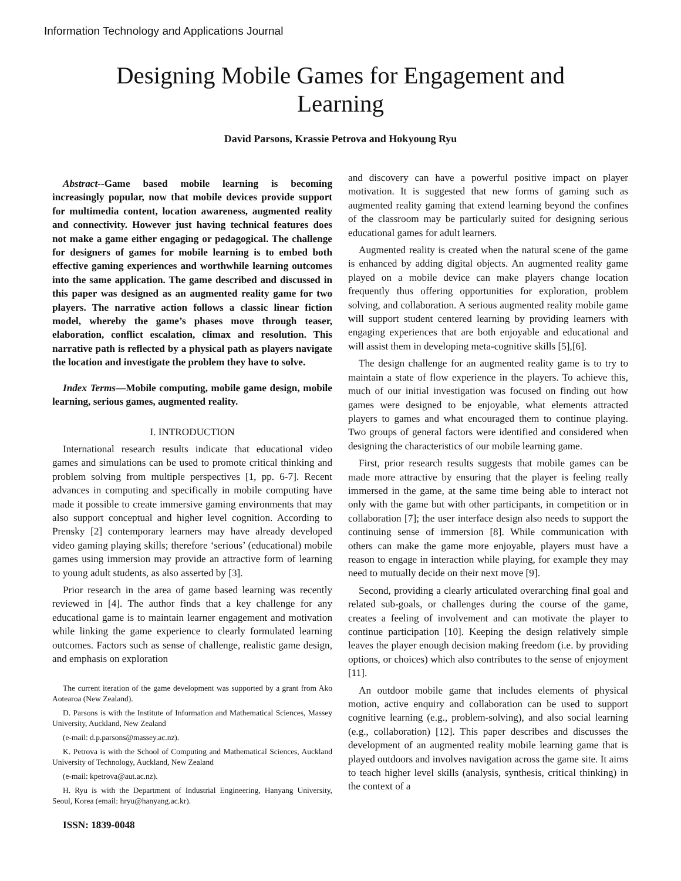Information Technology and Applications Journal
Designing Mobile Games for Engagement and
Learning
David Parsons, Krassie Petrova and Hokyoung Ryu
Abstract--Game based mobile learning is becoming increasingly popular, now that mobile devices provide support for multimedia content, location awareness, augmented reality and connectivity. However just having technical features does not make a game either engaging or pedagogical. The challenge for designers of games for mobile learning is to embed both effective gaming experiences and worthwhile learning outcomes into the same application. The game described and discussed in this paper was designed as an augmented reality game for two players. The narrative action follows a classic linear fiction model, whereby the game’s phases move through teaser, elaboration, conflict escalation, climax and resolution. This narrative path is reflected by a physical path as players navigate the location and investigate the problem they have to solve.
Index Terms—Mobile computing, mobile game design, mobile learning, serious games, augmented reality.
I. INTRODUCTION
International research results indicate that educational video games and simulations can be used to promote critical thinking and problem solving from multiple perspectives [1, pp. 6-7]. Recent advances in computing and specifically in mobile computing have made it possible to create immersive gaming environments that may also support conceptual and higher level cognition. According to Prensky [2] contemporary learners may have already developed video gaming playing skills; therefore ‘serious’ (educational) mobile games using immersion may provide an attractive form of learning to young adult students, as also asserted by [3].
Prior research in the area of game based learning was recently reviewed in [4]. The author finds that a key challenge for any educational game is to maintain learner engagement and motivation while linking the game experience to clearly formulated learning outcomes. Factors such as sense of challenge, realistic game design, and emphasis on exploration
The current iteration of the game development was supported by a grant from Ako Aotearoa (New Zealand).
D. Parsons is with the Institute of Information and Mathematical Sciences, Massey University, Auckland, New Zealand
(e-mail: d.p.parsons@massey.ac.nz).
K. Petrova is with the School of Computing and Mathematical Sciences, Auckland University of Technology, Auckland, New Zealand
(e-mail: kpetrova@aut.ac.nz).
H. Ryu is with the Department of Industrial Engineering, Hanyang University, Seoul, Korea (email: hryu@hanyang.ac.kr).
ISSN: 1839-0048
and discovery can have a powerful positive impact on player motivation. It is suggested that new forms of gaming such as augmented reality gaming that extend learning beyond the confines of the classroom may be particularly suited for designing serious educational games for adult learners.
Augmented reality is created when the natural scene of the game is enhanced by adding digital objects. An augmented reality game played on a mobile device can make players change location frequently thus offering opportunities for exploration, problem solving, and collaboration. A serious augmented reality mobile game will support student centered learning by providing learners with engaging experiences that are both enjoyable and educational and will assist them in developing meta-cognitive skills [5],[6].
The design challenge for an augmented reality game is to try to maintain a state of flow experience in the players. To achieve this, much of our initial investigation was focused on finding out how games were designed to be enjoyable, what elements attracted players to games and what encouraged them to continue playing. Two groups of general factors were identified and considered when designing the characteristics of our mobile learning game.
First, prior research results suggests that mobile games can be made more attractive by ensuring that the player is feeling really immersed in the game, at the same time being able to interact not only with the game but with other participants, in competition or in collaboration [7]; the user interface design also needs to support the continuing sense of immersion [8]. While communication with others can make the game more enjoyable, players must have a reason to engage in interaction while playing, for example they may need to mutually decide on their next move [9].
Second, providing a clearly articulated overarching final goal and related sub-goals, or challenges during the course of the game, creates a feeling of involvement and can motivate the player to continue participation [10]. Keeping the design relatively simple leaves the player enough decision making freedom (i.e. by providing options, or choices) which also contributes to the sense of enjoyment [11].
An outdoor mobile game that includes elements of physical motion, active enquiry and collaboration can be used to support cognitive learning (e.g., problem-solving), and also social learning (e.g., collaboration) [12]. This paper describes and discusses the development of an augmented reality mobile learning game that is played outdoors and involves navigation across the game site. It aims to teach higher level skills (analysis, synthesis, critical thinking) in the context of a